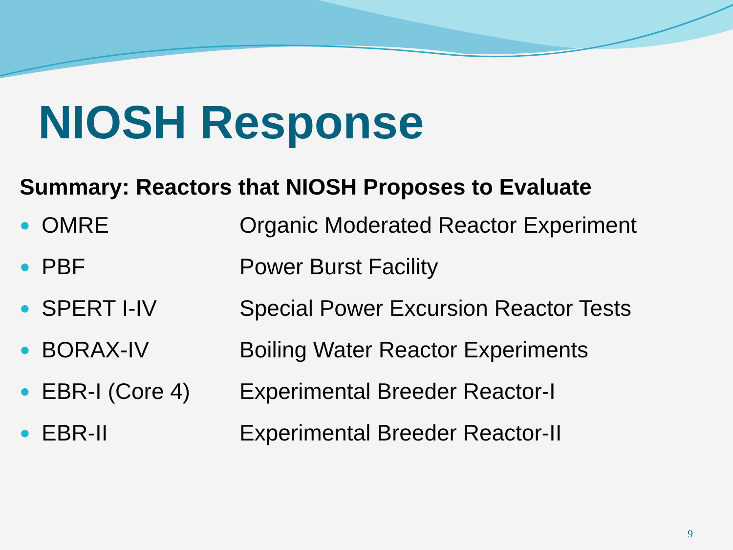NIOSH Response
Summary: Reactors that NIOSH Proposes to Evaluate
● OMRE Organic Moderated Reactor Experiment
● PBF Power Burst Facility
● SPERT I-IV Special Power Excursion Reactor Tests
● BORAX-IV Boiling Water Reactor Experiments
● EBR-I (Core 4) Experimental Breeder Reactor-I
● EBR-II Experimental Breeder Reactor-II
9